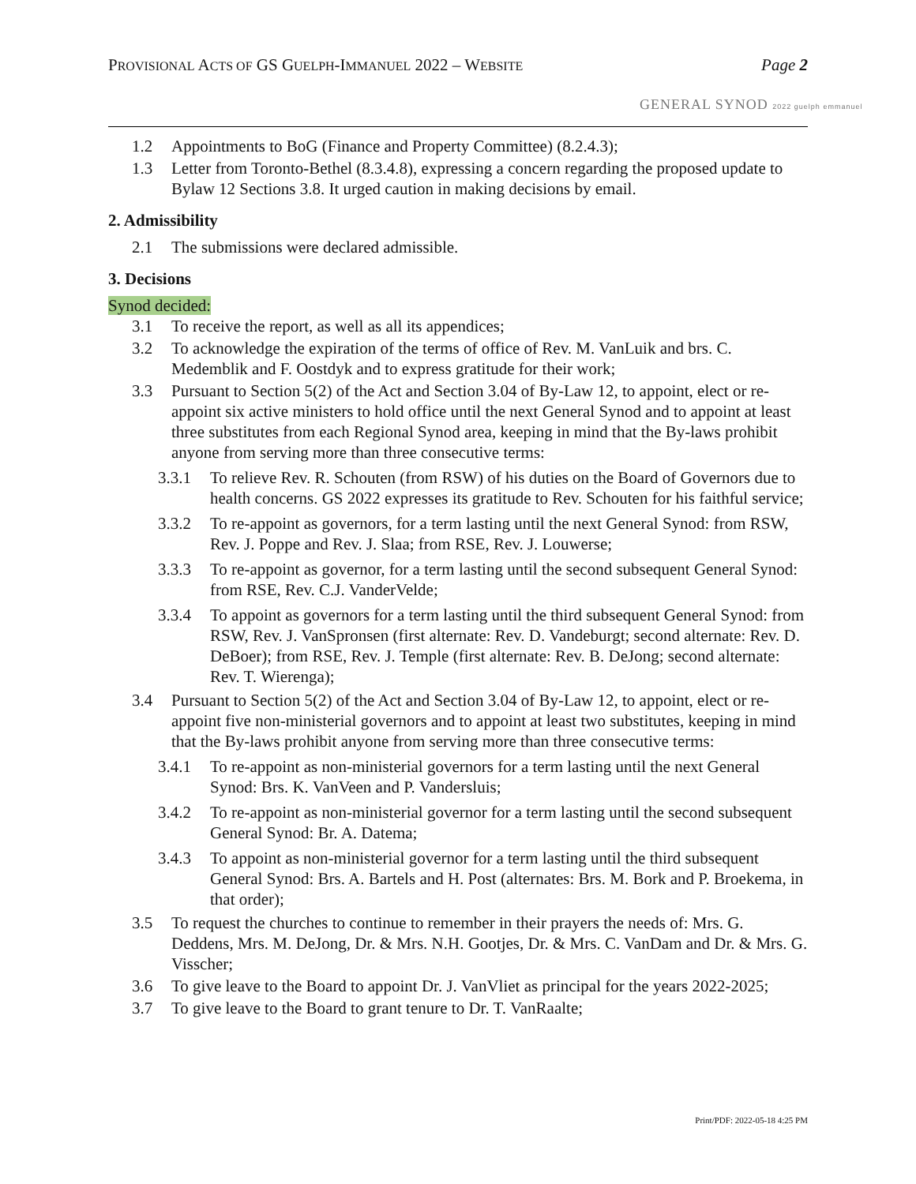PROVISIONAL ACTS OF GS GUELPH-IMMANUEL 2022 – WEBSITE Page 2
GENERAL SYNOD 2022 guelph emmanuel
1.2 Appointments to BoG (Finance and Property Committee) (8.2.4.3);
1.3 Letter from Toronto-Bethel (8.3.4.8), expressing a concern regarding the proposed update to Bylaw 12 Sections 3.8. It urged caution in making decisions by email.
2. Admissibility
2.1 The submissions were declared admissible.
3. Decisions
Synod decided:
3.1 To receive the report, as well as all its appendices;
3.2 To acknowledge the expiration of the terms of office of Rev. M. VanLuik and brs. C. Medemblik and F. Oostdyk and to express gratitude for their work;
3.3 Pursuant to Section 5(2) of the Act and Section 3.04 of By-Law 12, to appoint, elect or re-appoint six active ministers to hold office until the next General Synod and to appoint at least three substitutes from each Regional Synod area, keeping in mind that the By-laws prohibit anyone from serving more than three consecutive terms:
3.3.1 To relieve Rev. R. Schouten (from RSW) of his duties on the Board of Governors due to health concerns. GS 2022 expresses its gratitude to Rev. Schouten for his faithful service;
3.3.2 To re-appoint as governors, for a term lasting until the next General Synod: from RSW, Rev. J. Poppe and Rev. J. Slaa; from RSE, Rev. J. Louwerse;
3.3.3 To re-appoint as governor, for a term lasting until the second subsequent General Synod: from RSE, Rev. C.J. VanderVelde;
3.3.4 To appoint as governors for a term lasting until the third subsequent General Synod: from RSW, Rev. J. VanSpronsen (first alternate: Rev. D. Vandeburgt; second alternate: Rev. D. DeBoer); from RSE, Rev. J. Temple (first alternate: Rev. B. DeJong; second alternate: Rev. T. Wierenga);
3.4 Pursuant to Section 5(2) of the Act and Section 3.04 of By-Law 12, to appoint, elect or re-appoint five non-ministerial governors and to appoint at least two substitutes, keeping in mind that the By-laws prohibit anyone from serving more than three consecutive terms:
3.4.1 To re-appoint as non-ministerial governors for a term lasting until the next General Synod: Brs. K. VanVeen and P. Vandersluis;
3.4.2 To re-appoint as non-ministerial governor for a term lasting until the second subsequent General Synod: Br. A. Datema;
3.4.3 To appoint as non-ministerial governor for a term lasting until the third subsequent General Synod: Brs. A. Bartels and H. Post (alternates: Brs. M. Bork and P. Broekema, in that order);
3.5 To request the churches to continue to remember in their prayers the needs of: Mrs. G. Deddens, Mrs. M. DeJong, Dr. & Mrs. N.H. Gootjes, Dr. & Mrs. C. VanDam and Dr. & Mrs. G. Visscher;
3.6 To give leave to the Board to appoint Dr. J. VanVliet as principal for the years 2022-2025;
3.7 To give leave to the Board to grant tenure to Dr. T. VanRaalte;
Print/PDF: 2022-05-18 4:25 PM